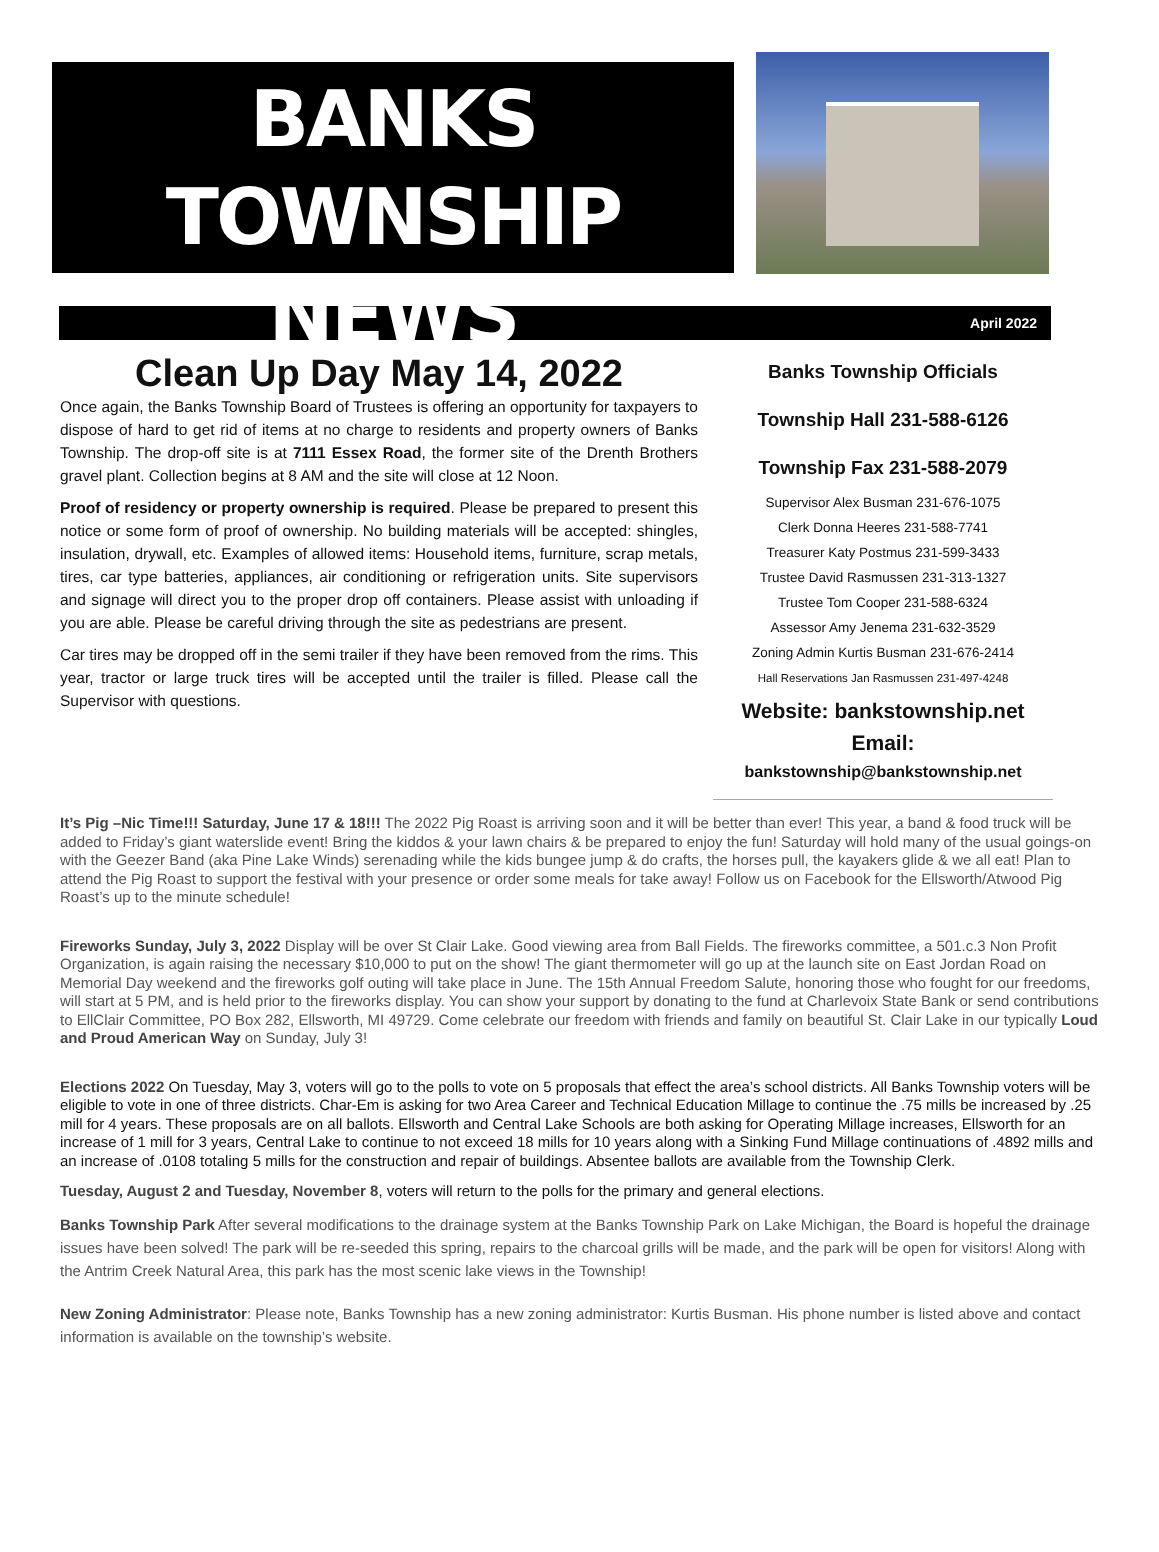BANKS
TOWNSHIP NEWS
April 2022
Clean Up Day May 14, 2022
Once again, the Banks Township Board of Trustees is offering an opportunity for taxpayers to dispose of hard to get rid of items at no charge to residents and property owners of Banks Township. The drop-off site is at 7111 Essex Road, the former site of the Drenth Brothers gravel plant. Collection begins at 8 AM and the site will close at 12 Noon.
Proof of residency or property ownership is required. Please be prepared to present this notice or some form of proof of ownership. No building materials will be accepted: shingles, insulation, drywall, etc. Examples of allowed items: Household items, furniture, scrap metals, tires, car type batteries, appliances, air conditioning or refrigeration units. Site supervisors and signage will direct you to the proper drop off containers. Please assist with unloading if you are able. Please be careful driving through the site as pedestrians are present.
Car tires may be dropped off in the semi trailer if they have been removed from the rims. This year, tractor or large truck tires will be accepted until the trailer is filled. Please call the Supervisor with questions.
Banks Township Officials
Township Hall 231-588-6126
Township Fax 231-588-2079
Supervisor Alex Busman 231-676-1075
Clerk Donna Heeres 231-588-7741
Treasurer Katy Postmus 231-599-3433
Trustee David Rasmussen 231-313-1327
Trustee Tom Cooper 231-588-6324
Assessor Amy Jenema 231-632-3529
Zoning Admin Kurtis Busman 231-676-2414
Hall Reservations Jan Rasmussen 231-497-4248
Website: bankstownship.net
Email:
bankstownship@bankstownship.net
It’s Pig –Nic Time!!! Saturday, June 17 & 18!!! The 2022 Pig Roast is arriving soon and it will be better than ever! This year, a band & food truck will be added to Friday’s giant waterslide event! Bring the kiddos & your lawn chairs & be prepared to enjoy the fun! Saturday will hold many of the usual goings-on with the Geezer Band (aka Pine Lake Winds) serenading while the kids bungee jump & do crafts, the horses pull, the kayakers glide & we all eat! Plan to attend the Pig Roast to support the festival with your presence or order some meals for take away! Follow us on Facebook for the Ellsworth/Atwood Pig Roast’s up to the minute schedule!
Fireworks Sunday, July 3, 2022 Display will be over St Clair Lake. Good viewing area from Ball Fields. The fireworks committee, a 501.c.3 Non Profit Organization, is again raising the necessary $10,000 to put on the show! The giant thermometer will go up at the launch site on East Jordan Road on Memorial Day weekend and the fireworks golf outing will take place in June. The 15th Annual Freedom Salute, honoring those who fought for our freedoms, will start at 5 PM, and is held prior to the fireworks display. You can show your support by donating to the fund at Charlevoix State Bank or send contributions to EllClair Committee, PO Box 282, Ellsworth, MI 49729. Come celebrate our freedom with friends and family on beautiful St. Clair Lake in our typically Loud and Proud American Way on Sunday, July 3!
Elections 2022 On Tuesday, May 3, voters will go to the polls to vote on 5 proposals that effect the area’s school districts. All Banks Township voters will be eligible to vote in one of three districts. Char-Em is asking for two Area Career and Technical Education Millage to continue the .75 mills be increased by .25 mill for 4 years. These proposals are on all ballots. Ellsworth and Central Lake Schools are both asking for Operating Millage increases, Ellsworth for an increase of 1 mill for 3 years, Central Lake to continue to not exceed 18 mills for 10 years along with a Sinking Fund Millage continuations of .4892 mills and an increase of .0108 totaling 5 mills for the construction and repair of buildings. Absentee ballots are available from the Township Clerk.
Tuesday, August 2 and Tuesday, November 8, voters will return to the polls for the primary and general elections.
Banks Township Park After several modifications to the drainage system at the Banks Township Park on Lake Michigan, the Board is hopeful the drainage issues have been solved! The park will be re-seeded this spring, repairs to the charcoal grills will be made, and the park will be open for visitors! Along with the Antrim Creek Natural Area, this park has the most scenic lake views in the Township!
New Zoning Administrator: Please note, Banks Township has a new zoning administrator: Kurtis Busman. His phone number is listed above and contact information is available on the township’s website.